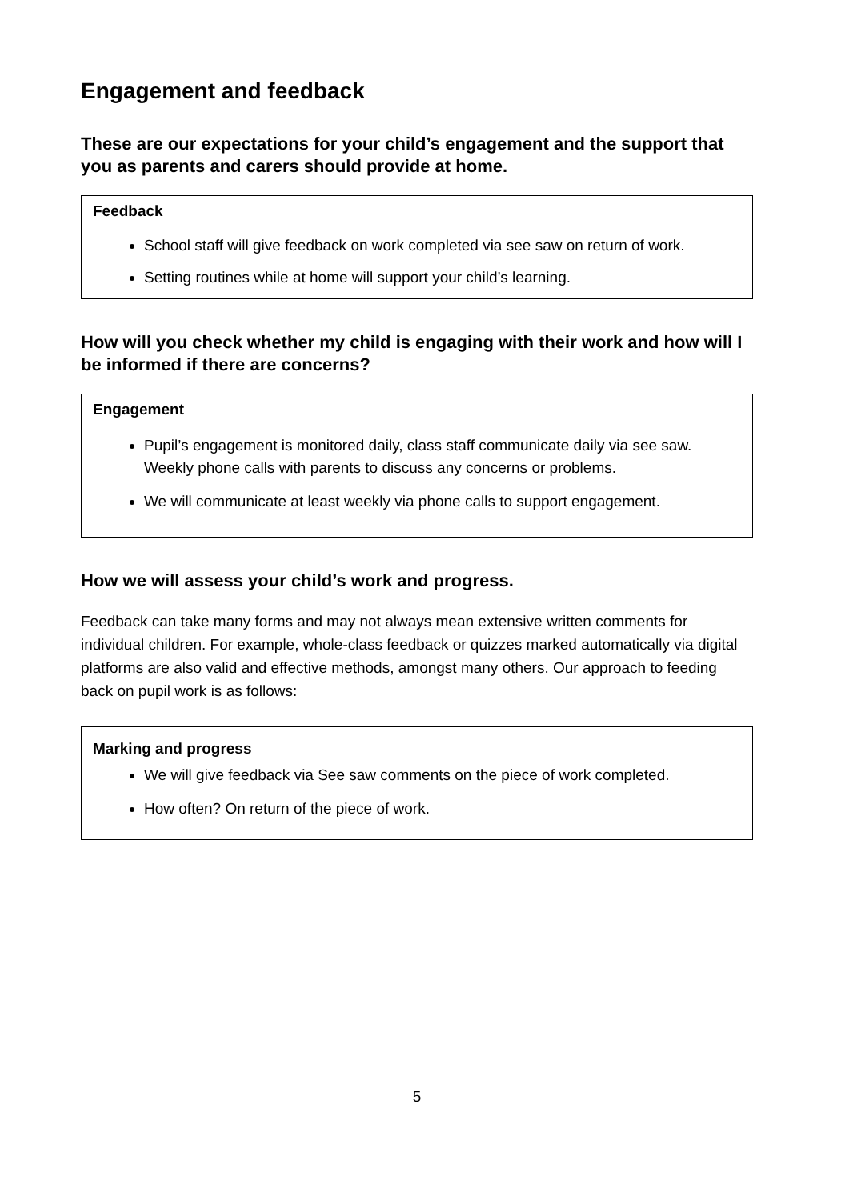Engagement and feedback
These are our expectations for your child’s engagement and the support that you as parents and carers should provide at home.
Feedback
School staff will give feedback on work completed via see saw on return of work.
Setting routines while at home will support your child’s learning.
How will you check whether my child is engaging with their work and how will I be informed if there are concerns?
Engagement
Pupil’s engagement is monitored daily, class staff communicate daily via see saw. Weekly phone calls with parents to discuss any concerns or problems.
We will communicate at least weekly via phone calls to support engagement.
How we will assess your child’s work and progress.
Feedback can take many forms and may not always mean extensive written comments for individual children. For example, whole-class feedback or quizzes marked automatically via digital platforms are also valid and effective methods, amongst many others. Our approach to feeding back on pupil work is as follows:
Marking and progress
We will give feedback via See saw comments on the piece of work completed.
How often? On return of the piece of work.
5